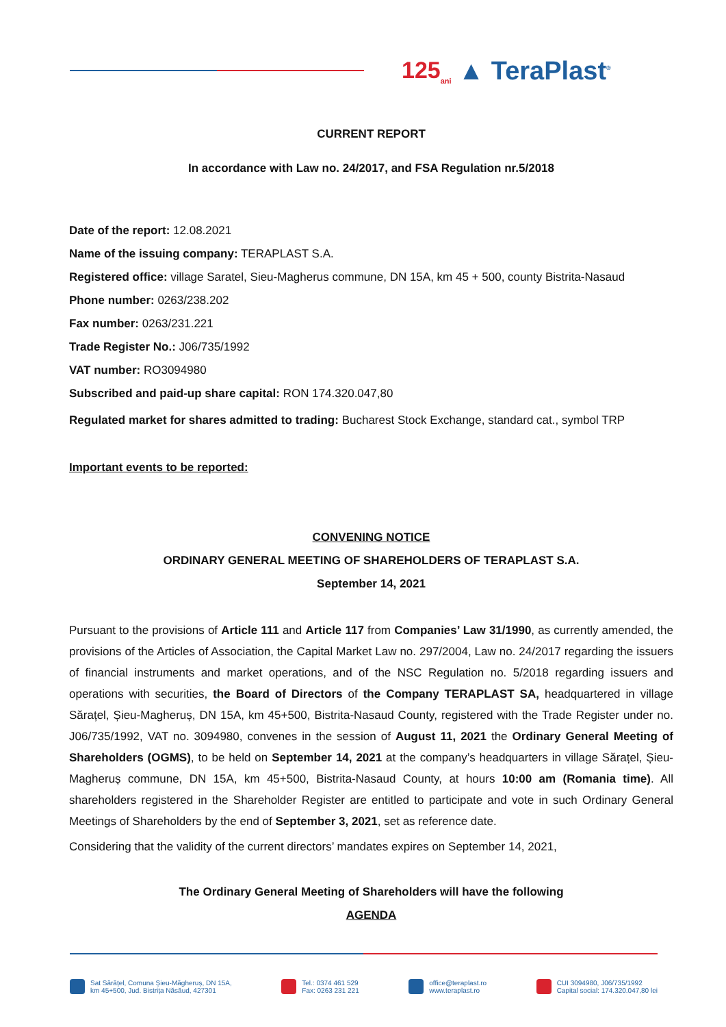125<sub>ani</sub> ▲ TeraPlast<sup>®</sup>
CURRENT REPORT
In accordance with Law no. 24/2017, and FSA Regulation nr.5/2018
Date of the report: 12.08.2021
Name of the issuing company: TERAPLAST S.A.
Registered office: village Saratel, Sieu-Magherus commune, DN 15A, km 45 + 500, county Bistrita-Nasaud
Phone number: 0263/238.202
Fax number: 0263/231.221
Trade Register No.: J06/735/1992
VAT number: RO3094980
Subscribed and paid-up share capital: RON 174.320.047,80
Regulated market for shares admitted to trading: Bucharest Stock Exchange, standard cat., symbol TRP
Important events to be reported:
CONVENING NOTICE
ORDINARY GENERAL MEETING OF SHAREHOLDERS OF TERAPLAST S.A.
September 14, 2021
Pursuant to the provisions of Article 111 and Article 117 from Companies’ Law 31/1990, as currently amended, the provisions of the Articles of Association, the Capital Market Law no. 297/2004, Law no. 24/2017 regarding the issuers of financial instruments and market operations, and of the NSC Regulation no. 5/2018 regarding issuers and operations with securities, the Board of Directors of the Company TERAPLAST SA, headquartered in village Sărațel, Șieu-Magheruș, DN 15A, km 45+500, Bistrita-Nasaud County, registered with the Trade Register under no. J06/735/1992, VAT no. 3094980, convenes in the session of August 11, 2021 the Ordinary General Meeting of Shareholders (OGMS), to be held on September 14, 2021 at the company’s headquarters in village Sărațel, Șieu-Magheruș commune, DN 15A, km 45+500, Bistrita-Nasaud County, at hours 10:00 am (Romania time). All shareholders registered in the Shareholder Register are entitled to participate and vote in such Ordinary General Meetings of Shareholders by the end of September 3, 2021, set as reference date.
Considering that the validity of the current directors’ mandates expires on September 14, 2021,
The Ordinary General Meeting of Shareholders will have the following
AGENDA
Sat Sărățel, Comuna Șieu-Măgheruș, DN 15A,
km 45+500, Jud. Bistrița Năsăud, 427301
Tel.: 0374 461 529
Fax: 0263 231 221
office@teraplast.ro
www.teraplast.ro
CUI 3094980, J06/735/1992
Capital social: 174.320.047,80 lei